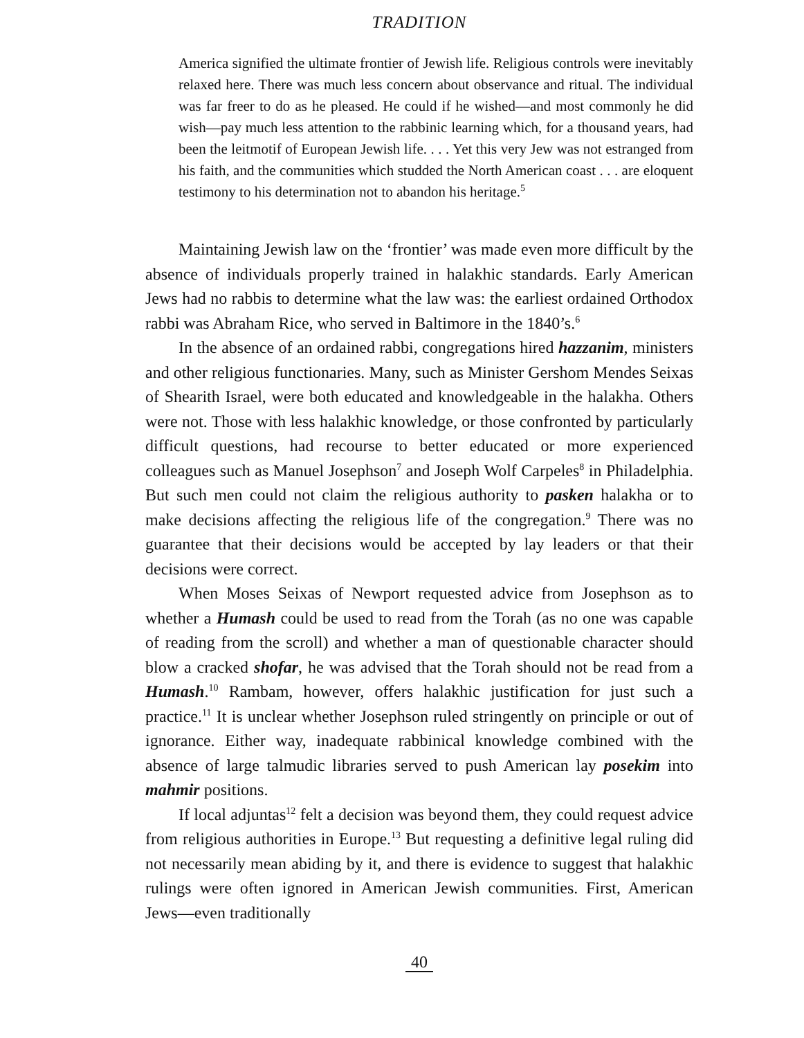TRADITION
America signified the ultimate frontier of Jewish life. Religious controls were inevitably relaxed here. There was much less concern about observance and ritual. The individual was far freer to do as he pleased. He could if he wished—and most commonly he did wish—pay much less attention to the rabbinic learning which, for a thousand years, had been the leitmotif of European Jewish life. . . . Yet this very Jew was not estranged from his faith, and the communities which studded the North American coast . . . are eloquent testimony to his determination not to abandon his heritage.<sup>5</sup>
Maintaining Jewish law on the ‘frontier’ was made even more difficult by the absence of individuals properly trained in halakhic standards. Early American Jews had no rabbis to determine what the law was: the earliest ordained Orthodox rabbi was Abraham Rice, who served in Baltimore in the 1840’s.<sup>6</sup>
In the absence of an ordained rabbi, congregations hired hazzanim, ministers and other religious functionaries. Many, such as Minister Gershom Mendes Seixas of Shearith Israel, were both educated and knowledgeable in the halakha. Others were not. Those with less halakhic knowledge, or those confronted by particularly difficult questions, had recourse to better educated or more experienced colleagues such as Manuel Josephson<sup>7</sup> and Joseph Wolf Carpeles<sup>8</sup> in Philadelphia. But such men could not claim the religious authority to pasken halakha or to make decisions affecting the religious life of the congregation.<sup>9</sup> There was no guarantee that their decisions would be accepted by lay leaders or that their decisions were correct.
When Moses Seixas of Newport requested advice from Josephson as to whether a Humash could be used to read from the Torah (as no one was capable of reading from the scroll) and whether a man of questionable character should blow a cracked shofar, he was advised that the Torah should not be read from a Humash.<sup>10</sup> Rambam, however, offers halakhic justification for just such a practice.<sup>11</sup> It is unclear whether Josephson ruled stringently on principle or out of ignorance. Either way, inadequate rabbinical knowledge combined with the absence of large talmudic libraries served to push American lay posekim into mahmir positions.
If local adjuntas<sup>12</sup> felt a decision was beyond them, they could request advice from religious authorities in Europe.<sup>13</sup> But requesting a definitive legal ruling did not necessarily mean abiding by it, and there is evidence to suggest that halakhic rulings were often ignored in American Jewish communities. First, American Jews—even traditionally
40